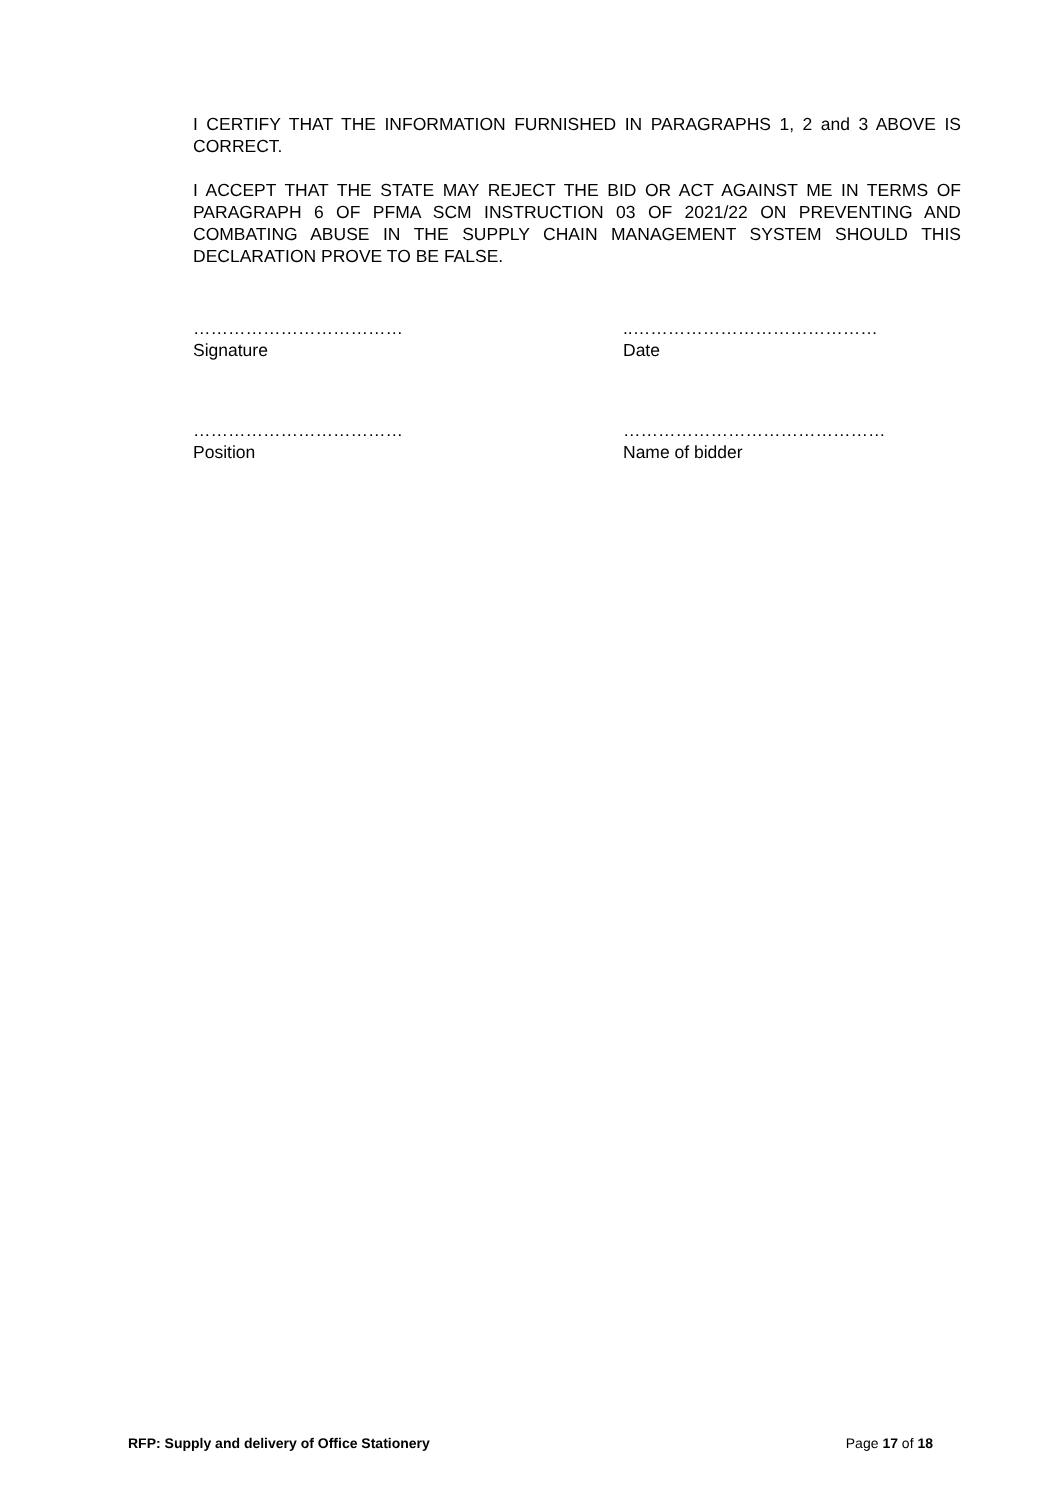I CERTIFY THAT THE INFORMATION FURNISHED IN PARAGRAPHS 1, 2 and 3 ABOVE IS CORRECT.
I ACCEPT THAT THE STATE MAY REJECT THE BID OR ACT AGAINST ME IN TERMS OF PARAGRAPH 6 OF PFMA SCM INSTRUCTION 03 OF 2021/22 ON PREVENTING AND COMBATING ABUSE IN THE SUPPLY CHAIN MANAGEMENT SYSTEM SHOULD THIS DECLARATION PROVE TO BE FALSE.
………………………………
Signature
..……………………………………
Date
………………………………
Position
………………………………………
Name of bidder
RFP: Supply and delivery of Office Stationery Page 17 of 18